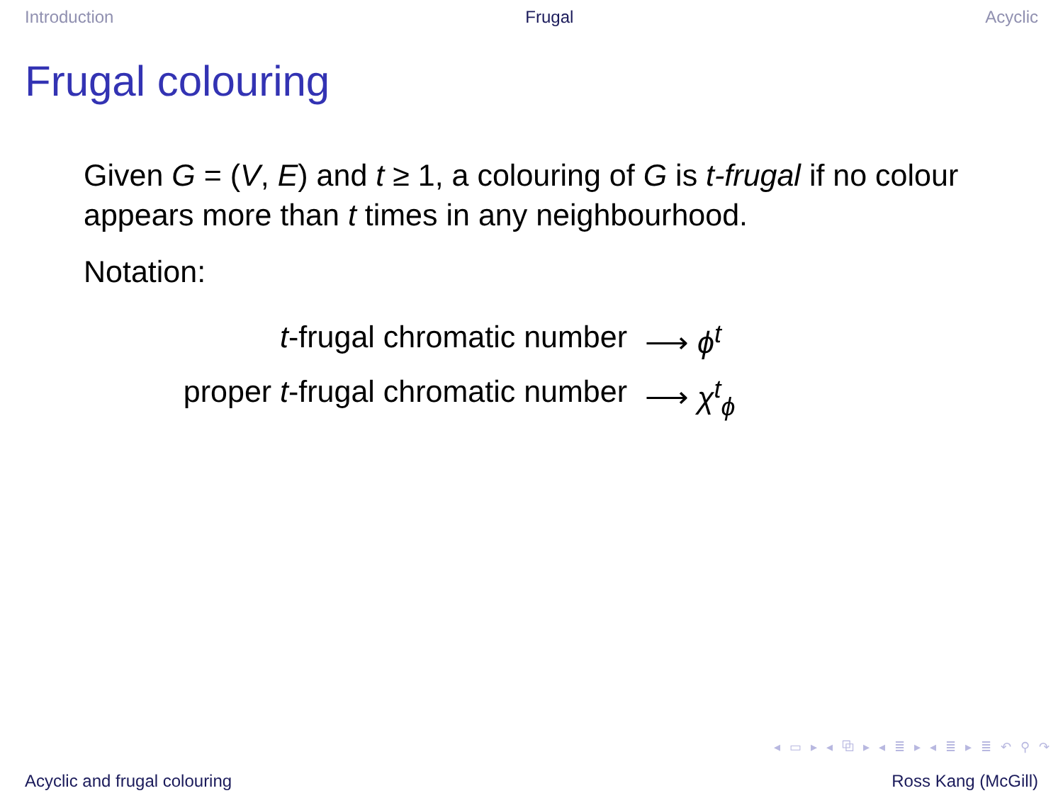Introduction Frugal Acyclic
Frugal colouring
Given G = (V, E) and t ≥ 1, a colouring of G is t-frugal if no colour appears more than t times in any neighbourhood.
Notation:
t-frugal chromatic number ⟶ ϕ<sup>t</sup>
proper t-frugal chromatic number ⟶ χ<sup>t</sup><sub>ϕ</sub>
◂ ▭ ▸ ◂ ⧉ ▸ ◂ ≣ ▸ ◂ ≣ ▸ ≣ ↶ ⚲ ↷
Acyclic and frugal colouring Ross Kang (McGill)